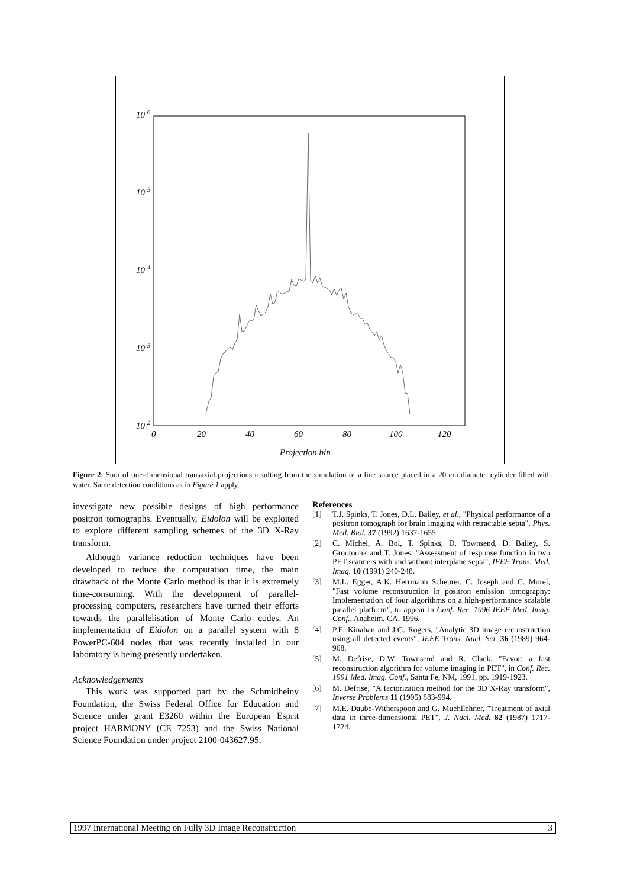10 6
10 5
10 4
10 3
10 2
0
20
40
60
80
100
120
Projection bin
Figure 2: Sum of one-dimensional transaxial projections resulting from the simulation of a line source placed in a 20 cm diameter cylinder filled with water. Same detection conditions as in Figure 1 apply.
investigate new possible designs of high performance positron tomographs. Eventually, Eidolon will be exploited to explore different sampling schemes of the 3D X-Ray transform.
Although variance reduction techniques have been developed to reduce the computation time, the main drawback of the Monte Carlo method is that it is extremely time-consuming. With the development of parallel-processing computers, researchers have turned their efforts towards the parallelisation of Monte Carlo codes. An implementation of Eidolon on a parallel system with 8 PowerPC-604 nodes that was recently installed in our laboratory is being presently undertaken.
Acknowledgements
This work was supported part by the Schmidheiny Foundation, the Swiss Federal Office for Education and Science under grant E3260 within the European Esprit project HARMONY (CE 7253) and the Swiss National Science Foundation under project 2100-043627.95.
References
[1] T.J. Spinks, T. Jones, D.L. Bailey, et al., "Physical performance of a positron tomograph for brain imaging with retractable septa", Phys. Med. Biol. 37 (1992) 1637-1655.
[2] C. Michel, A. Bol, T. Spinks, D. Townsend, D. Bailey, S. Grootoonk and T. Jones, "Assessment of response function in two PET scanners with and without interplane septa", IEEE Trans. Med. Imag. 10 (1991) 240-248.
[3] M.L. Egger, A.K. Herrmann Scheurer, C. Joseph and C. Morel, "Fast volume reconstruction in positron emission tomography: Implementation of four algorithms on a high-performance scalable parallel platform", to appear in Conf. Rec. 1996 IEEE Med. Imag. Conf., Anaheim, CA, 1996.
[4] P.E. Kinahan and J.G. Rogers, "Analytic 3D image reconstruction using all detected events", IEEE Trans. Nucl. Sci. 36 (1989) 964-968.
[5] M. Defrise, D.W. Townsend and R. Clack, "Favor: a fast reconstruction algorithm for volume imaging in PET", in Conf. Rec. 1991 Med. Imag. Conf., Santa Fe, NM, 1991, pp. 1919-1923.
[6] M. Defrise, "A factorization method for the 3D X-Ray transform", Inverse Problems 11 (1995) 883-994.
[7] M.E. Daube-Witherspoon and G. Muehllehner, "Treatment of axial data in three-dimensional PET", J. Nucl. Med. 82 (1987) 1717-1724.
1997 International Meeting on Fully 3D Image Reconstruction 3